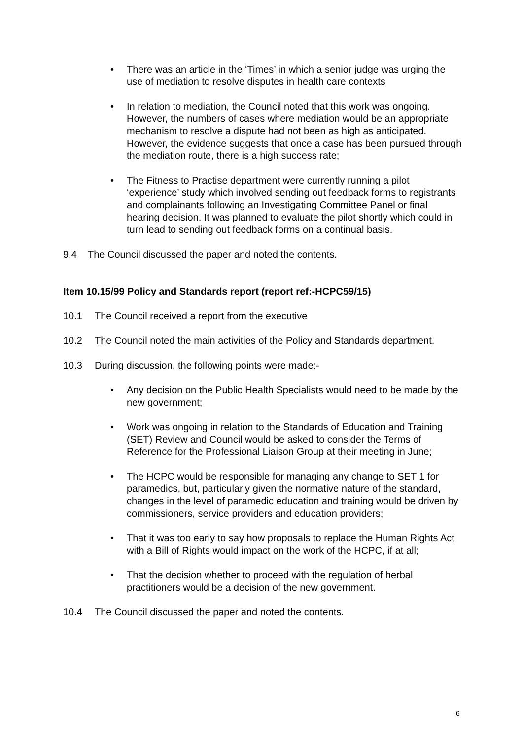• There was an article in the ‘Times’ in which a senior judge was urging the use of mediation to resolve disputes in health care contexts
• In relation to mediation, the Council noted that this work was ongoing. However, the numbers of cases where mediation would be an appropriate mechanism to resolve a dispute had not been as high as anticipated. However, the evidence suggests that once a case has been pursued through the mediation route, there is a high success rate;
• The Fitness to Practise department were currently running a pilot ‘experience’ study which involved sending out feedback forms to registrants and complainants following an Investigating Committee Panel or final hearing decision. It was planned to evaluate the pilot shortly which could in turn lead to sending out feedback forms on a continual basis.
9.4 The Council discussed the paper and noted the contents.
Item 10.15/99 Policy and Standards report (report ref:-HCPC59/15)
10.1 The Council received a report from the executive
10.2 The Council noted the main activities of the Policy and Standards department.
10.3 During discussion, the following points were made:-
• Any decision on the Public Health Specialists would need to be made by the new government;
• Work was ongoing in relation to the Standards of Education and Training (SET) Review and Council would be asked to consider the Terms of Reference for the Professional Liaison Group at their meeting in June;
• The HCPC would be responsible for managing any change to SET 1 for paramedics, but, particularly given the normative nature of the standard, changes in the level of paramedic education and training would be driven by commissioners, service providers and education providers;
• That it was too early to say how proposals to replace the Human Rights Act with a Bill of Rights would impact on the work of the HCPC, if at all;
• That the decision whether to proceed with the regulation of herbal practitioners would be a decision of the new government.
10.4 The Council discussed the paper and noted the contents.
6